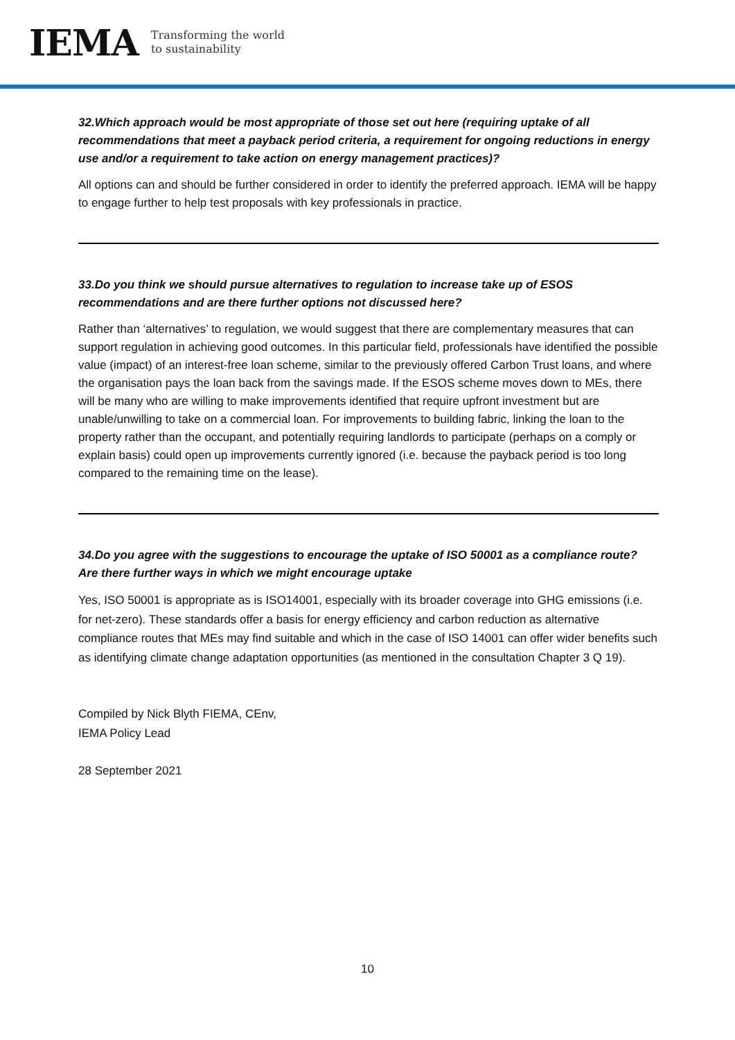IEMA
Transforming the world
to sustainability
32.Which approach would be most appropriate of those set out here (requiring uptake of all recommendations that meet a payback period criteria, a requirement for ongoing reductions in energy use and/or a requirement to take action on energy management practices)?
All options can and should be further considered in order to identify the preferred approach. IEMA will be happy to engage further to help test proposals with key professionals in practice.
33.Do you think we should pursue alternatives to regulation to increase take up of ESOS recommendations and are there further options not discussed here?
Rather than ‘alternatives’ to regulation, we would suggest that there are complementary measures that can support regulation in achieving good outcomes. In this particular field, professionals have identified the possible value (impact) of an interest-free loan scheme, similar to the previously offered Carbon Trust loans, and where the organisation pays the loan back from the savings made. If the ESOS scheme moves down to MEs, there will be many who are willing to make improvements identified that require upfront investment but are unable/unwilling to take on a commercial loan. For improvements to building fabric, linking the loan to the property rather than the occupant, and potentially requiring landlords to participate (perhaps on a comply or explain basis) could open up improvements currently ignored (i.e. because the payback period is too long compared to the remaining time on the lease).
34.Do you agree with the suggestions to encourage the uptake of ISO 50001 as a compliance route? Are there further ways in which we might encourage uptake
Yes, ISO 50001 is appropriate as is ISO14001, especially with its broader coverage into GHG emissions (i.e. for net-zero). These standards offer a basis for energy efficiency and carbon reduction as alternative compliance routes that MEs may find suitable and which in the case of ISO 14001 can offer wider benefits such as identifying climate change adaptation opportunities (as mentioned in the consultation Chapter 3 Q 19).
Compiled by Nick Blyth FIEMA, CEnv,
IEMA Policy Lead
28 September 2021
10